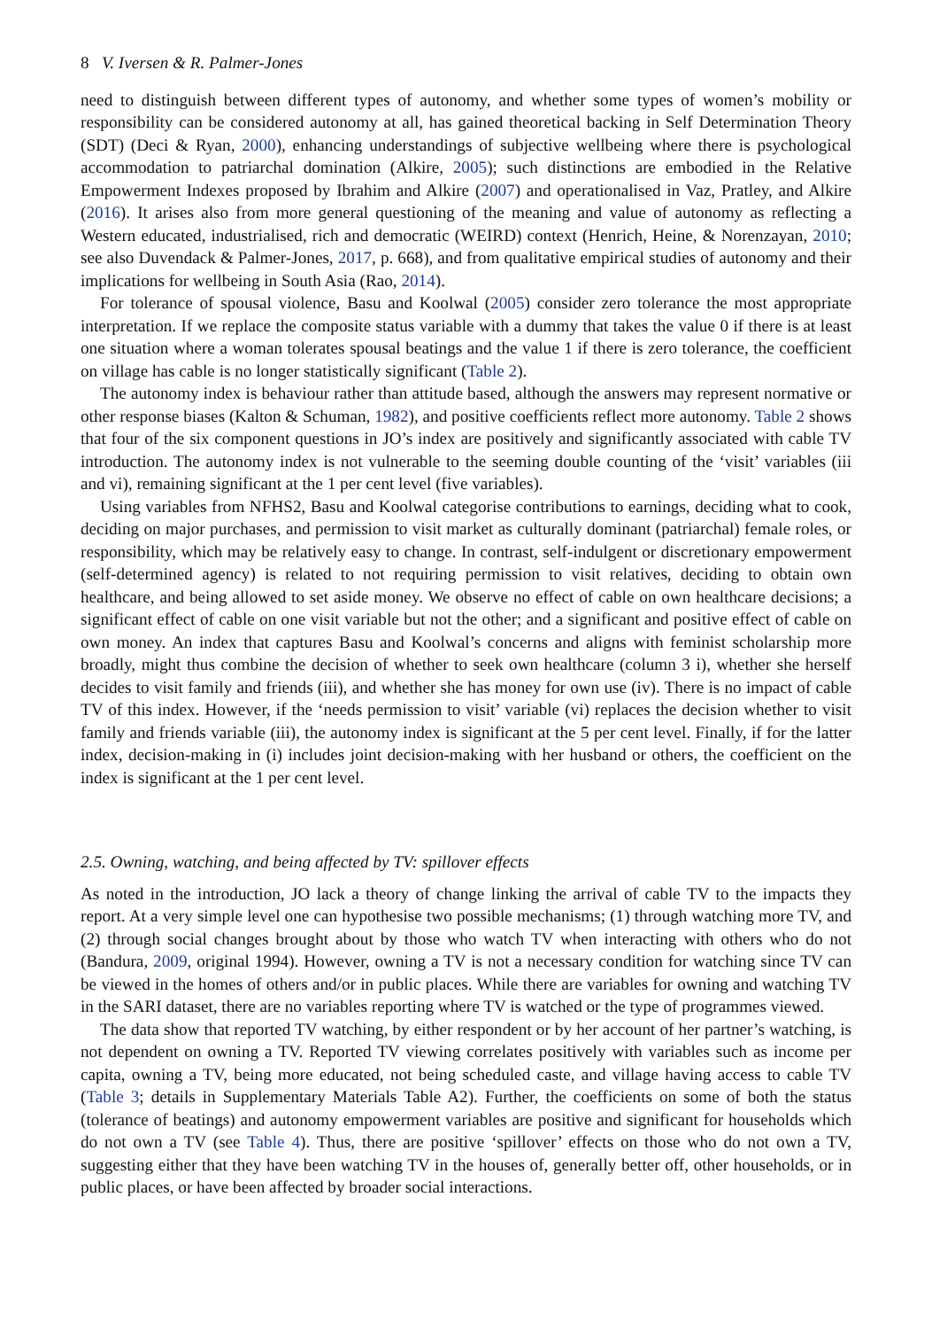8 V. Iversen & R. Palmer-Jones
need to distinguish between different types of autonomy, and whether some types of women’s mobility or responsibility can be considered autonomy at all, has gained theoretical backing in Self Determination Theory (SDT) (Deci & Ryan, 2000), enhancing understandings of subjective wellbeing where there is psychological accommodation to patriarchal domination (Alkire, 2005); such distinctions are embodied in the Relative Empowerment Indexes proposed by Ibrahim and Alkire (2007) and operationalised in Vaz, Pratley, and Alkire (2016). It arises also from more general questioning of the meaning and value of autonomy as reflecting a Western educated, industrialised, rich and democratic (WEIRD) context (Henrich, Heine, & Norenzayan, 2010; see also Duvendack & Palmer-Jones, 2017, p. 668), and from qualitative empirical studies of autonomy and their implications for wellbeing in South Asia (Rao, 2014).
For tolerance of spousal violence, Basu and Koolwal (2005) consider zero tolerance the most appropriate interpretation. If we replace the composite status variable with a dummy that takes the value 0 if there is at least one situation where a woman tolerates spousal beatings and the value 1 if there is zero tolerance, the coefficient on village has cable is no longer statistically significant (Table 2).
The autonomy index is behaviour rather than attitude based, although the answers may represent normative or other response biases (Kalton & Schuman, 1982), and positive coefficients reflect more autonomy. Table 2 shows that four of the six component questions in JO’s index are positively and significantly associated with cable TV introduction. The autonomy index is not vulnerable to the seeming double counting of the ‘visit’ variables (iii and vi), remaining significant at the 1 per cent level (five variables).
Using variables from NFHS2, Basu and Koolwal categorise contributions to earnings, deciding what to cook, deciding on major purchases, and permission to visit market as culturally dominant (patriarchal) female roles, or responsibility, which may be relatively easy to change. In contrast, self-indulgent or discretionary empowerment (self-determined agency) is related to not requiring permission to visit relatives, deciding to obtain own healthcare, and being allowed to set aside money. We observe no effect of cable on own healthcare decisions; a significant effect of cable on one visit variable but not the other; and a significant and positive effect of cable on own money. An index that captures Basu and Koolwal’s concerns and aligns with feminist scholarship more broadly, might thus combine the decision of whether to seek own healthcare (column 3 i), whether she herself decides to visit family and friends (iii), and whether she has money for own use (iv). There is no impact of cable TV of this index. However, if the ‘needs permission to visit’ variable (vi) replaces the decision whether to visit family and friends variable (iii), the autonomy index is significant at the 5 per cent level. Finally, if for the latter index, decision-making in (i) includes joint decision-making with her husband or others, the coefficient on the index is significant at the 1 per cent level.
2.5. Owning, watching, and being affected by TV: spillover effects
As noted in the introduction, JO lack a theory of change linking the arrival of cable TV to the impacts they report. At a very simple level one can hypothesise two possible mechanisms; (1) through watching more TV, and (2) through social changes brought about by those who watch TV when interacting with others who do not (Bandura, 2009, original 1994). However, owning a TV is not a necessary condition for watching since TV can be viewed in the homes of others and/or in public places. While there are variables for owning and watching TV in the SARI dataset, there are no variables reporting where TV is watched or the type of programmes viewed.
The data show that reported TV watching, by either respondent or by her account of her partner’s watching, is not dependent on owning a TV. Reported TV viewing correlates positively with variables such as income per capita, owning a TV, being more educated, not being scheduled caste, and village having access to cable TV (Table 3; details in Supplementary Materials Table A2). Further, the coefficients on some of both the status (tolerance of beatings) and autonomy empowerment variables are positive and significant for households which do not own a TV (see Table 4). Thus, there are positive ‘spillover’ effects on those who do not own a TV, suggesting either that they have been watching TV in the houses of, generally better off, other households, or in public places, or have been affected by broader social interactions.